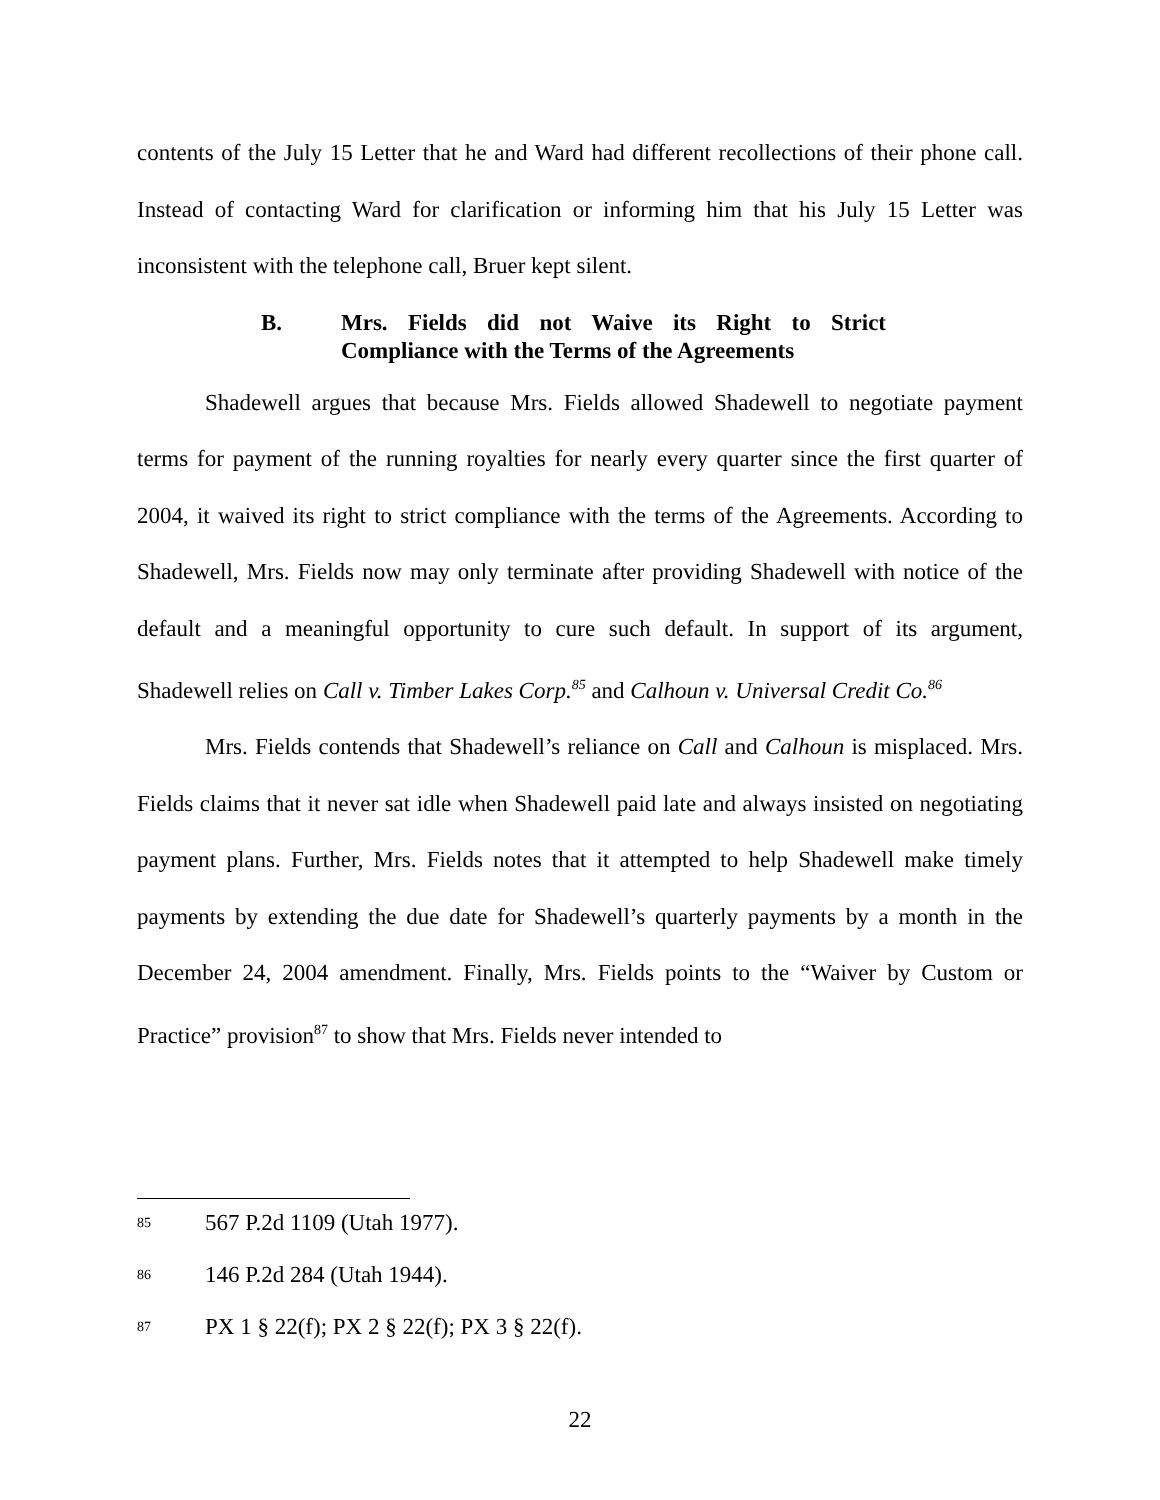contents of the July 15 Letter that he and Ward had different recollections of their phone call. Instead of contacting Ward for clarification or informing him that his July 15 Letter was inconsistent with the telephone call, Bruer kept silent.
B. Mrs. Fields did not Waive its Right to Strict Compliance with the Terms of the Agreements
Shadewell argues that because Mrs. Fields allowed Shadewell to negotiate payment terms for payment of the running royalties for nearly every quarter since the first quarter of 2004, it waived its right to strict compliance with the terms of the Agreements. According to Shadewell, Mrs. Fields now may only terminate after providing Shadewell with notice of the default and a meaningful opportunity to cure such default. In support of its argument, Shadewell relies on Call v. Timber Lakes Corp.<sup>85</sup> and Calhoun v. Universal Credit Co.<sup>86</sup>
Mrs. Fields contends that Shadewell’s reliance on Call and Calhoun is misplaced. Mrs. Fields claims that it never sat idle when Shadewell paid late and always insisted on negotiating payment plans. Further, Mrs. Fields notes that it attempted to help Shadewell make timely payments by extending the due date for Shadewell’s quarterly payments by a month in the December 24, 2004 amendment. Finally, Mrs. Fields points to the “Waiver by Custom or Practice” provision<sup>87</sup> to show that Mrs. Fields never intended to
85 567 P.2d 1109 (Utah 1977).
86 146 P.2d 284 (Utah 1944).
87 PX 1 § 22(f); PX 2 § 22(f); PX 3 § 22(f).
22